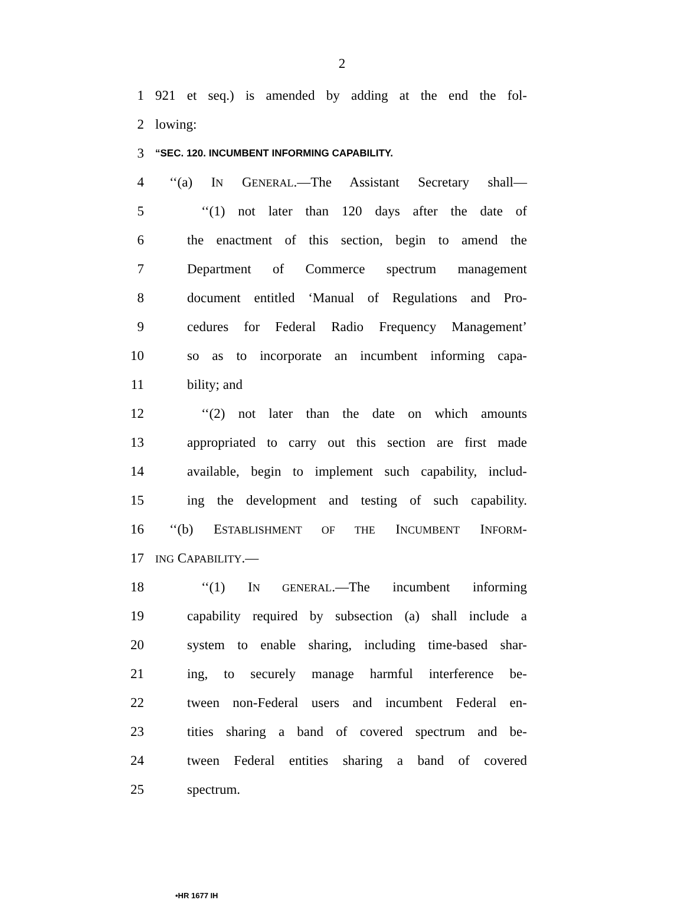2
1 921 et seq.) is amended by adding at the end the fol-
2 lowing:
3 “SEC. 120. INCUMBENT INFORMING CAPABILITY.
4 ‘‘(a) IN GENERAL.—The Assistant Secretary shall—
5 ‘‘(1) not later than 120 days after the date of
6 the enactment of this section, begin to amend the
7 Department of Commerce spectrum management
8 document entitled ‘Manual of Regulations and Pro-
9 cedures for Federal Radio Frequency Management’
10 so as to incorporate an incumbent informing capa-
11 bility; and
12 ‘‘(2) not later than the date on which amounts
13 appropriated to carry out this section are first made
14 available, begin to implement such capability, includ-
15 ing the development and testing of such capability.
16 ‘‘(b) ESTABLISHMENT OF THE INCUMBENT INFORM-
17 ING CAPABILITY.—
18 ‘‘(1) IN GENERAL.—The incumbent informing
19 capability required by subsection (a) shall include a
20 system to enable sharing, including time-based shar-
21 ing, to securely manage harmful interference be-
22 tween non-Federal users and incumbent Federal en-
23 tities sharing a band of covered spectrum and be-
24 tween Federal entities sharing a band of covered
25 spectrum.
•HR 1677 IH